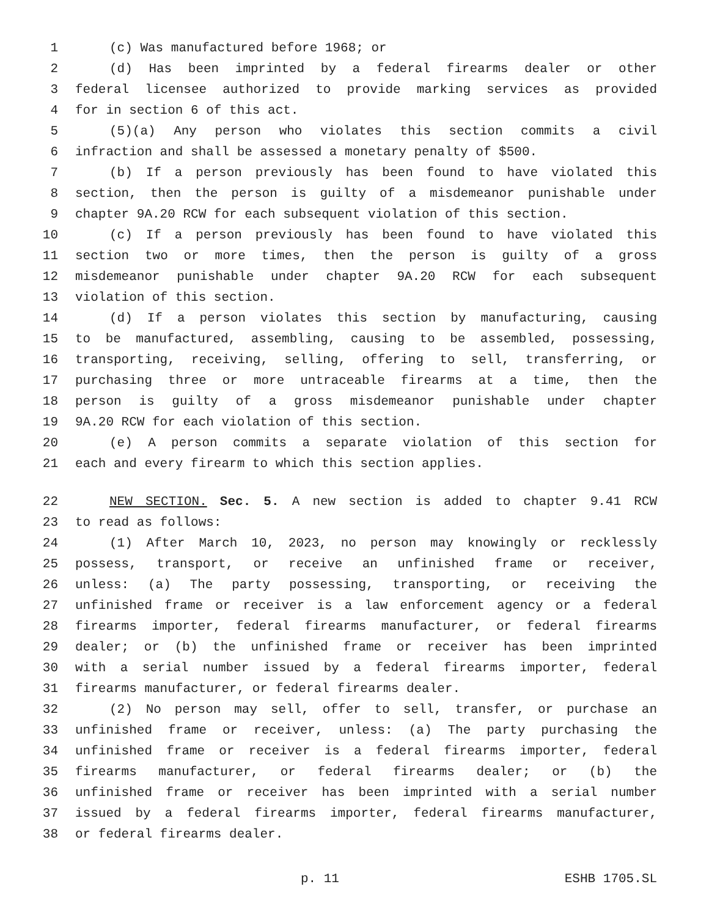1 (c) Was manufactured before 1968; or
2 (d) Has been imprinted by a federal firearms dealer or other
3 federal licensee authorized to provide marking services as provided
4 for in section 6 of this act.
5 (5)(a) Any person who violates this section commits a civil
6 infraction and shall be assessed a monetary penalty of $500.
7 (b) If a person previously has been found to have violated this
8 section, then the person is guilty of a misdemeanor punishable under
9 chapter 9A.20 RCW for each subsequent violation of this section.
10 (c) If a person previously has been found to have violated this
11 section two or more times, then the person is guilty of a gross
12 misdemeanor punishable under chapter 9A.20 RCW for each subsequent
13 violation of this section.
14 (d) If a person violates this section by manufacturing, causing
15 to be manufactured, assembling, causing to be assembled, possessing,
16 transporting, receiving, selling, offering to sell, transferring, or
17 purchasing three or more untraceable firearms at a time, then the
18 person is guilty of a gross misdemeanor punishable under chapter
19 9A.20 RCW for each violation of this section.
20 (e) A person commits a separate violation of this section for
21 each and every firearm to which this section applies.
22 NEW SECTION. Sec. 5. A new section is added to chapter 9.41 RCW
23 to read as follows:
24 (1) After March 10, 2023, no person may knowingly or recklessly
25 possess, transport, or receive an unfinished frame or receiver,
26 unless: (a) The party possessing, transporting, or receiving the
27 unfinished frame or receiver is a law enforcement agency or a federal
28 firearms importer, federal firearms manufacturer, or federal firearms
29 dealer; or (b) the unfinished frame or receiver has been imprinted
30 with a serial number issued by a federal firearms importer, federal
31 firearms manufacturer, or federal firearms dealer.
32 (2) No person may sell, offer to sell, transfer, or purchase an
33 unfinished frame or receiver, unless: (a) The party purchasing the
34 unfinished frame or receiver is a federal firearms importer, federal
35 firearms manufacturer, or federal firearms dealer; or (b) the
36 unfinished frame or receiver has been imprinted with a serial number
37 issued by a federal firearms importer, federal firearms manufacturer,
38 or federal firearms dealer.
p. 11 ESHB 1705.SL